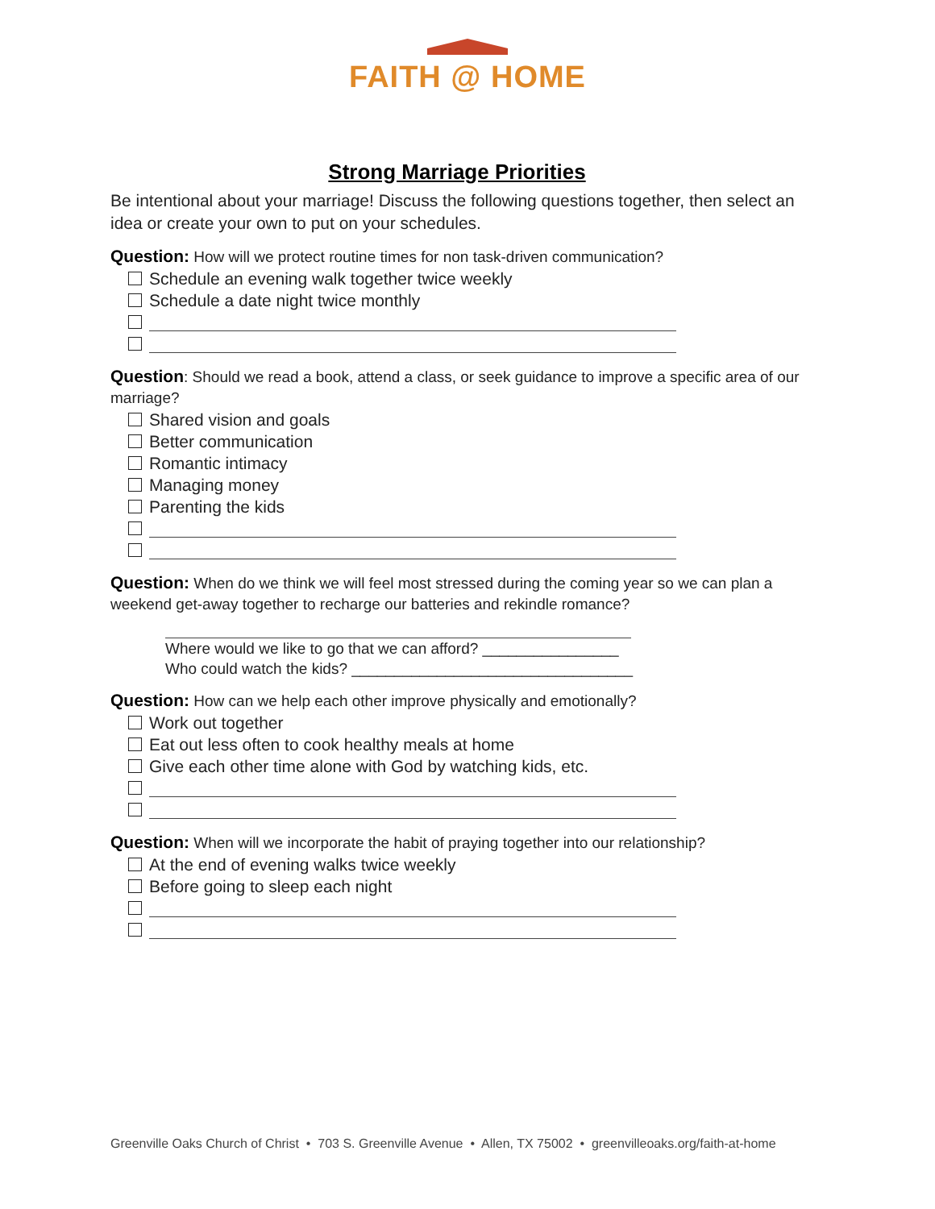FAITH @ HOME
Strong Marriage Priorities
Be intentional about your marriage! Discuss the following questions together, then select an idea or create your own to put on your schedules.
Question: How will we protect routine times for non task-driven communication?
Schedule an evening walk together twice weekly
Schedule a date night twice monthly
Question: Should we read a book, attend a class, or seek guidance to improve a specific area of our marriage?
Shared vision and goals
Better communication
Romantic intimacy
Managing money
Parenting the kids
Question: When do we think we will feel most stressed during the coming year so we can plan a weekend get-away together to recharge our batteries and rekindle romance?
Where would we like to go that we can afford? ________________
Who could watch the kids? _________________________________
Question: How can we help each other improve physically and emotionally?
Work out together
Eat out less often to cook healthy meals at home
Give each other time alone with God by watching kids, etc.
Question: When will we incorporate the habit of praying together into our relationship?
At the end of evening walks twice weekly
Before going to sleep each night
Greenville Oaks Church of Christ • 703 S. Greenville Avenue • Allen, TX 75002 • greenvilleoaks.org/faith-at-home